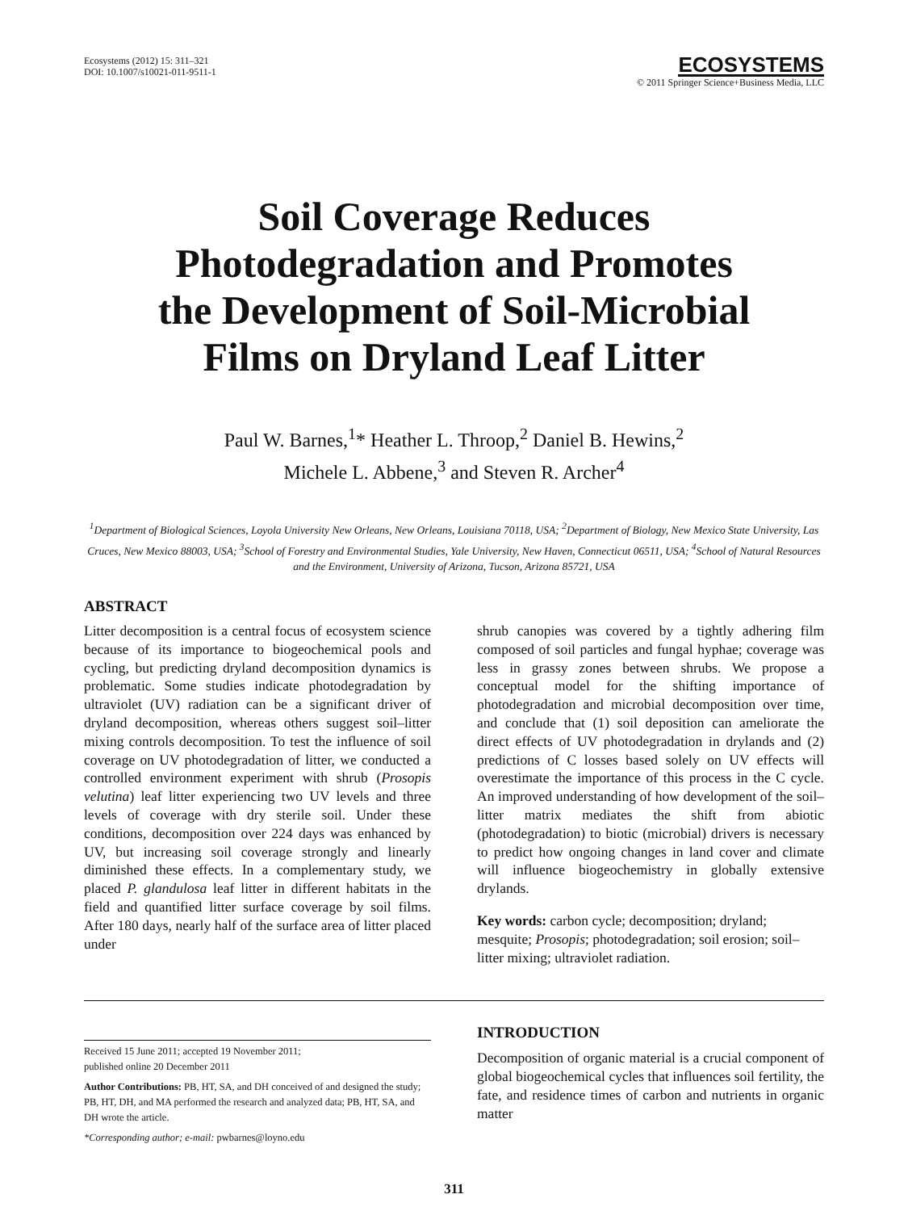Ecosystems (2012) 15: 311–321
DOI: 10.1007/s10021-011-9511-1
ECOSYSTEMS
© 2011 Springer Science+Business Media, LLC
Soil Coverage Reduces
Photodegradation and Promotes
the Development of Soil-Microbial
Films on Dryland Leaf Litter
Paul W. Barnes,<sup>1</sup>* Heather L. Throop,<sup>2</sup> Daniel B. Hewins,<sup>2</sup>
Michele L. Abbene,<sup>3</sup> and Steven R. Archer<sup>4</sup>
<sup>1</sup> Department of Biological Sciences, Loyola University New Orleans, New Orleans, Louisiana 70118, USA; <sup>2</sup>Department of Biology, New Mexico State University, Las Cruces, New Mexico 88003, USA; <sup>3</sup>School of Forestry and Environmental Studies, Yale University, New Haven, Connecticut 06511, USA; <sup>4</sup>School of Natural Resources and the Environment, University of Arizona, Tucson, Arizona 85721, USA
ABSTRACT
Litter decomposition is a central focus of ecosystem science because of its importance to biogeochemical pools and cycling, but predicting dryland decomposition dynamics is problematic. Some studies indicate photodegradation by ultraviolet (UV) radiation can be a significant driver of dryland decomposition, whereas others suggest soil–litter mixing controls decomposition. To test the influence of soil coverage on UV photodegradation of litter, we conducted a controlled environment experiment with shrub (Prosopis velutina) leaf litter experiencing two UV levels and three levels of coverage with dry sterile soil. Under these conditions, decomposition over 224 days was enhanced by UV, but increasing soil coverage strongly and linearly diminished these effects. In a complementary study, we placed P. glandulosa leaf litter in different habitats in the field and quantified litter surface coverage by soil films. After 180 days, nearly half of the surface area of litter placed under
shrub canopies was covered by a tightly adhering film composed of soil particles and fungal hyphae; coverage was less in grassy zones between shrubs. We propose a conceptual model for the shifting importance of photodegradation and microbial decomposition over time, and conclude that (1) soil deposition can ameliorate the direct effects of UV photodegradation in drylands and (2) predictions of C losses based solely on UV effects will overestimate the importance of this process in the C cycle. An improved understanding of how development of the soil–litter matrix mediates the shift from abiotic (photodegradation) to biotic (microbial) drivers is necessary to predict how ongoing changes in land cover and climate will influence biogeochemistry in globally extensive drylands.
Key words: carbon cycle; decomposition; dryland; mesquite; Prosopis; photodegradation; soil erosion; soil–litter mixing; ultraviolet radiation.
Received 15 June 2011; accepted 19 November 2011;
published online 20 December 2011
Author Contributions: PB, HT, SA, and DH conceived of and designed the study; PB, HT, DH, and MA performed the research and analyzed data; PB, HT, SA, and DH wrote the article.
*Corresponding author; e-mail: pwbarnes@loyno.edu
INTRODUCTION
Decomposition of organic material is a crucial component of global biogeochemical cycles that influences soil fertility, the fate, and residence times of carbon and nutrients in organic matter
311